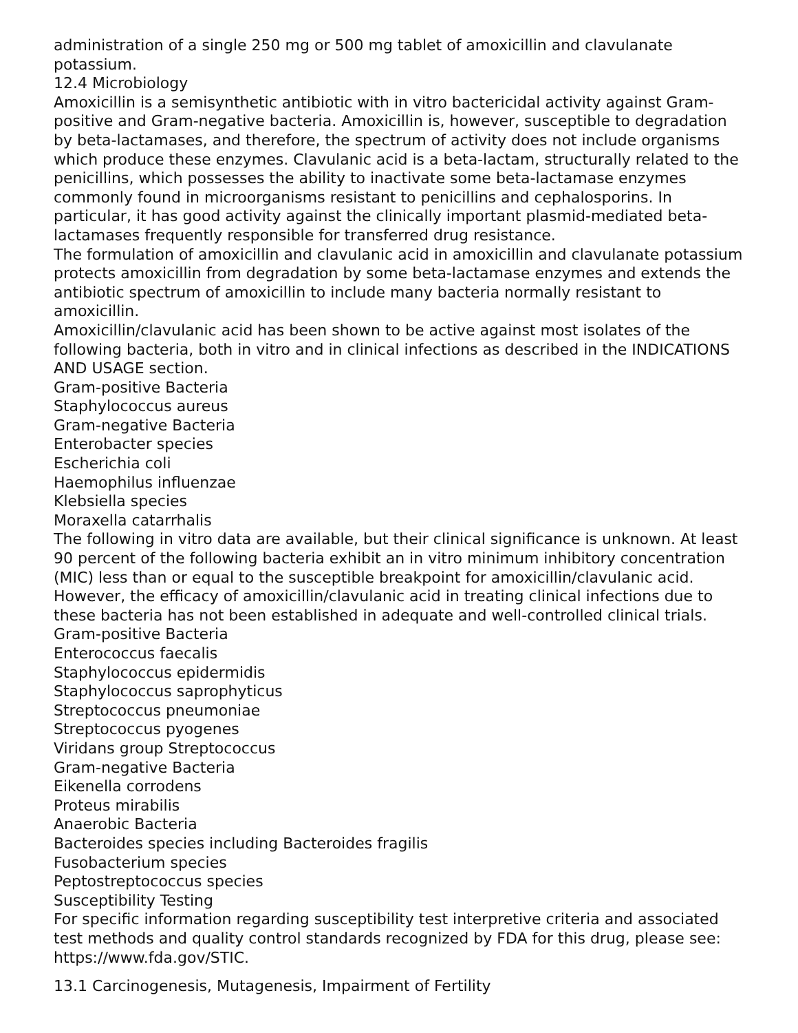administration of a single 250 mg or 500 mg tablet of amoxicillin and clavulanate potassium.
12.4 Microbiology
Amoxicillin is a semisynthetic antibiotic with in vitro bactericidal activity against Gram-positive and Gram-negative bacteria. Amoxicillin is, however, susceptible to degradation by beta-lactamases, and therefore, the spectrum of activity does not include organisms which produce these enzymes. Clavulanic acid is a beta-lactam, structurally related to the penicillins, which possesses the ability to inactivate some beta-lactamase enzymes commonly found in microorganisms resistant to penicillins and cephalosporins. In particular, it has good activity against the clinically important plasmid-mediated beta-lactamases frequently responsible for transferred drug resistance.
The formulation of amoxicillin and clavulanic acid in amoxicillin and clavulanate potassium protects amoxicillin from degradation by some beta-lactamase enzymes and extends the antibiotic spectrum of amoxicillin to include many bacteria normally resistant to amoxicillin.
Amoxicillin/clavulanic acid has been shown to be active against most isolates of the following bacteria, both in vitro and in clinical infections as described in the INDICATIONS AND USAGE section.
Gram-positive Bacteria
Staphylococcus aureus
Gram-negative Bacteria
Enterobacter species
Escherichia coli
Haemophilus influenzae
Klebsiella species
Moraxella catarrhalis
The following in vitro data are available, but their clinical significance is unknown. At least 90 percent of the following bacteria exhibit an in vitro minimum inhibitory concentration (MIC) less than or equal to the susceptible breakpoint for amoxicillin/clavulanic acid. However, the efficacy of amoxicillin/clavulanic acid in treating clinical infections due to these bacteria has not been established in adequate and well-controlled clinical trials.
Gram-positive Bacteria
Enterococcus faecalis
Staphylococcus epidermidis
Staphylococcus saprophyticus
Streptococcus pneumoniae
Streptococcus pyogenes
Viridans group Streptococcus
Gram-negative Bacteria
Eikenella corrodens
Proteus mirabilis
Anaerobic Bacteria
Bacteroides species including Bacteroides fragilis
Fusobacterium species
Peptostreptococcus species
Susceptibility Testing
For specific information regarding susceptibility test interpretive criteria and associated test methods and quality control standards recognized by FDA for this drug, please see: https://www.fda.gov/STIC.
13.1 Carcinogenesis, Mutagenesis, Impairment of Fertility